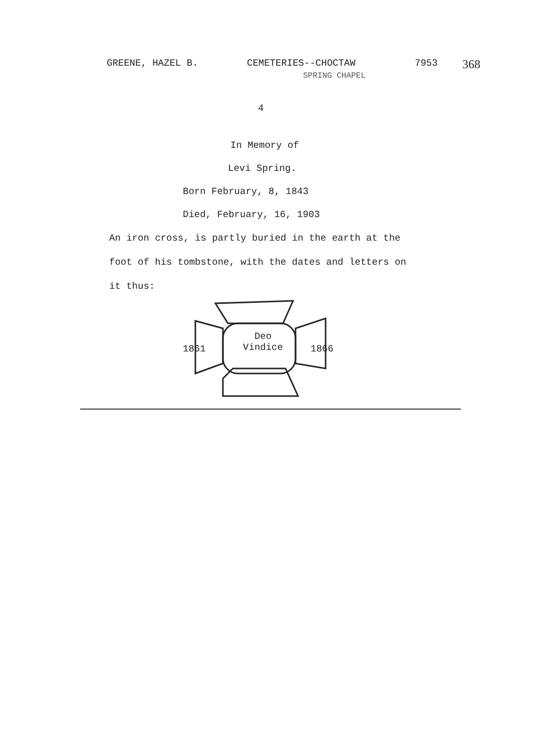GREENE, HAZEL B. CEMETERIES--CHOCTAW 7953
368
SPRING CHAPEL
4
In Memory of
Levi Spring.
Born February, 8, 1843
Died, February, 16, 1903
An iron cross, is partly buried in the earth at the foot of his tombstone, with the dates and letters on it thus:
1861
Deo
Vindice
1866